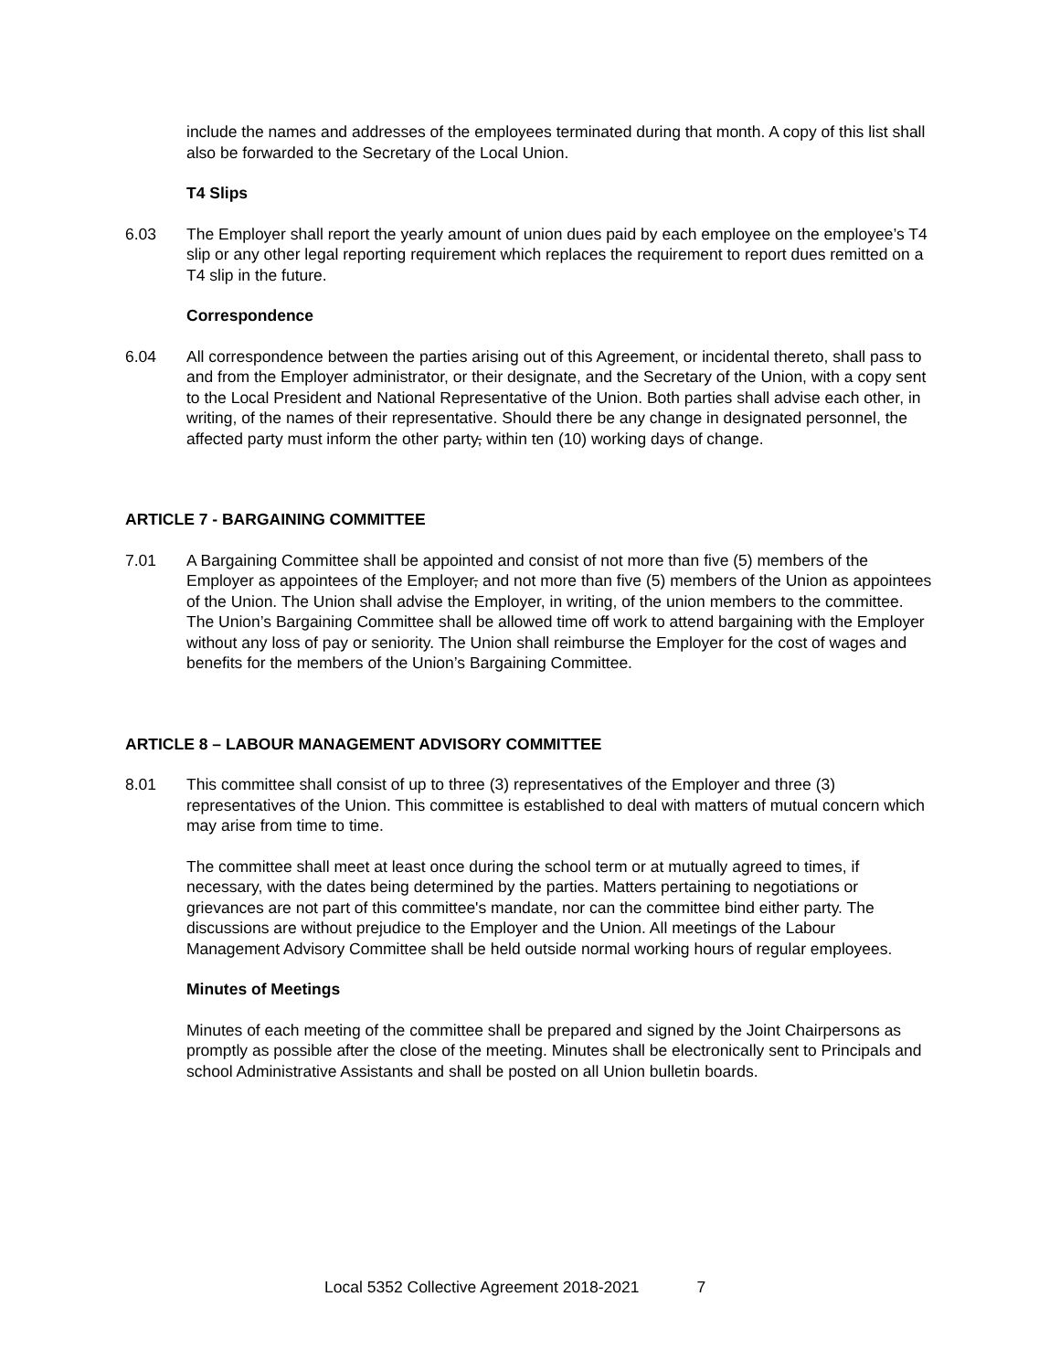include the names and addresses of the employees terminated during that month. A copy of this list shall also be forwarded to the Secretary of the Local Union.
T4 Slips
6.03 The Employer shall report the yearly amount of union dues paid by each employee on the employee’s T4 slip or any other legal reporting requirement which replaces the requirement to report dues remitted on a T4 slip in the future.
Correspondence
6.04 All correspondence between the parties arising out of this Agreement, or incidental thereto, shall pass to and from the Employer administrator, or their designate, and the Secretary of the Union, with a copy sent to the Local President and National Representative of the Union. Both parties shall advise each other, in writing, of the names of their representative. Should there be any change in designated personnel, the affected party must inform the other party, within ten (10) working days of change.
ARTICLE 7 - BARGAINING COMMITTEE
7.01 A Bargaining Committee shall be appointed and consist of not more than five (5) members of the Employer as appointees of the Employer, and not more than five (5) members of the Union as appointees of the Union. The Union shall advise the Employer, in writing, of the union members to the committee. The Union’s Bargaining Committee shall be allowed time off work to attend bargaining with the Employer without any loss of pay or seniority. The Union shall reimburse the Employer for the cost of wages and benefits for the members of the Union’s Bargaining Committee.
ARTICLE 8 – LABOUR MANAGEMENT ADVISORY COMMITTEE
8.01 This committee shall consist of up to three (3) representatives of the Employer and three (3) representatives of the Union. This committee is established to deal with matters of mutual concern which may arise from time to time.
The committee shall meet at least once during the school term or at mutually agreed to times, if necessary, with the dates being determined by the parties. Matters pertaining to negotiations or grievances are not part of this committee's mandate, nor can the committee bind either party. The discussions are without prejudice to the Employer and the Union. All meetings of the Labour Management Advisory Committee shall be held outside normal working hours of regular employees.
Minutes of Meetings
Minutes of each meeting of the committee shall be prepared and signed by the Joint Chairpersons as promptly as possible after the close of the meeting. Minutes shall be electronically sent to Principals and school Administrative Assistants and shall be posted on all Union bulletin boards.
Local 5352 Collective Agreement 2018-2021 7